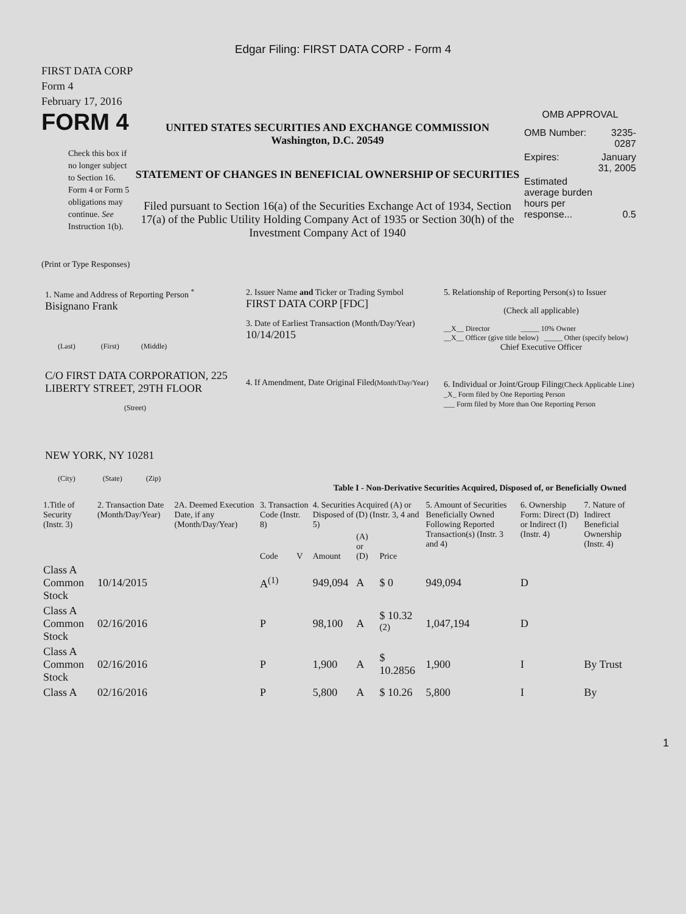Edgar Filing: FIRST DATA CORP - Form 4
FIRST DATA CORP
Form 4
February 17, 2016
FORM 4
Check this box if no longer subject to Section 16. Form 4 or Form 5 obligations may continue. See Instruction 1(b).
UNITED STATES SECURITIES AND EXCHANGE COMMISSION
Washington, D.C. 20549
STATEMENT OF CHANGES IN BENEFICIAL OWNERSHIP OF SECURITIES
Filed pursuant to Section 16(a) of the Securities Exchange Act of 1934, Section 17(a) of the Public Utility Holding Company Act of 1935 or Section 30(h) of the Investment Company Act of 1940
OMB APPROVAL
| OMB Number: | 3235-0287 |
| Expires: | January 31, 2005 |
| Estimated average burden hours per response... | 0.5 |
(Print or Type Responses)
1. Name and Address of Reporting Person <sup>*</sup>
Bisignano Frank
(Last) (First) (Middle)
C/O FIRST DATA CORPORATION, 225 LIBERTY STREET, 29TH FLOOR
(Street)
NEW YORK, NY 10281
(City) (State) (Zip)
2. Issuer Name and Ticker or Trading Symbol
FIRST DATA CORP [FDC]
3. Date of Earliest Transaction (Month/Day/Year)
10/14/2015
4. If Amendment, Date Original Filed(Month/Day/Year)
5. Relationship of Reporting Person(s) to Issuer
(Check all applicable)
__X__ Director _____ 10% Owner
__X__ Officer (give title below) _____ Other (specify below)
Chief Executive Officer
6. Individual or Joint/Group Filing(Check Applicable Line)
_X_ Form filed by One Reporting Person
___ Form filed by More than One Reporting Person
Table I - Non-Derivative Securities Acquired, Disposed of, or Beneficially Owned
| 1.Title of Security (Instr. 3) | 2. Transaction Date (Month/Day/Year) | 2A. Deemed Execution Date, if any (Month/Day/Year) | 3. Transaction Code (Instr. 8) | | 4. Securities Acquired (A) or Disposed of (D) (Instr. 3, 4 and 5) | | | 5. Amount of Securities Beneficially Owned Following Reported Transaction(s) (Instr. 3 and 4) | 6. Ownership Form: Direct (D) or Indirect (I) (Instr. 4) | 7. Nature of Indirect Beneficial Ownership (Instr. 4) |
| --- | --- | --- | --- | --- | --- | --- | --- | --- | --- | --- |
| | | | Code | V | Amount | (A) or (D) | Price | | | |
| Class A Common Stock | 10/14/2015 | | A<sup>(1)</sup> | | 949,094 | A | $ 0 | 949,094 | D | |
| Class A Common Stock | 02/16/2016 | | P | | 98,100 | A | $ 10.32 <sup>(2)</sup> | 1,047,194 | D | |
| Class A Common Stock | 02/16/2016 | | P | | 1,900 | A | $ 10.2856 | 1,900 | I | By Trust |
| Class A | 02/16/2016 | | P | | 5,800 | A | $ 10.26 | 5,800 | I | By |
1